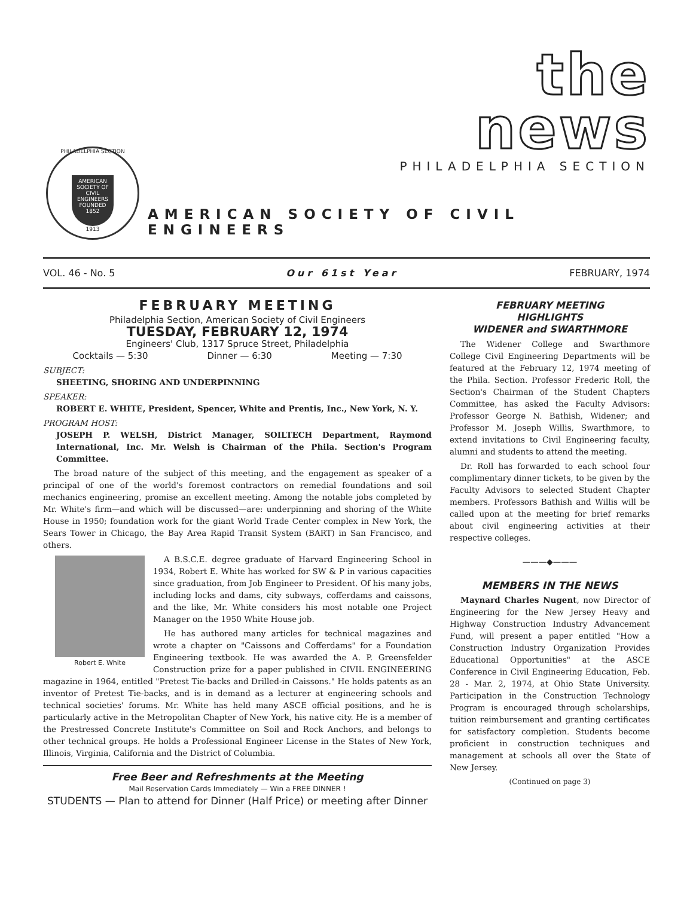the
news
PHILADELPHIA SECTION
PHILADELPHIA SECTION
AMERICAN SOCIETY OF CIVIL ENGINEERS FOUNDED 1852
1913
AMERICAN SOCIETY OF CIVIL ENGINEERS
VOL. 46 - No. 5 Our 61st Year FEBRUARY, 1974
FEBRUARY MEETING
Philadelphia Section, American Society of Civil Engineers
TUESDAY, FEBRUARY 12, 1974
Engineers' Club, 1317 Spruce Street, Philadelphia
Cocktails — 5:30 Dinner — 6:30 Meeting — 7:30
SUBJECT:
SHEETING, SHORING AND UNDERPINNING
SPEAKER:
ROBERT E. WHITE, President, Spencer, White and Prentis, Inc., New York, N. Y.
PROGRAM HOST:
JOSEPH P. WELSH, District Manager, SOILTECH Department, Raymond International, Inc. Mr. Welsh is Chairman of the Phila. Section's Program Committee.
The broad nature of the subject of this meeting, and the engagement as speaker of a principal of one of the world's foremost contractors on remedial foundations and soil mechanics engineering, promise an excellent meeting. Among the notable jobs completed by Mr. White's firm—and which will be discussed—are: underpinning and shoring of the White House in 1950; foundation work for the giant World Trade Center complex in New York, the Sears Tower in Chicago, the Bay Area Rapid Transit System (BART) in San Francisco, and others.
Robert E. White
A B.S.C.E. degree graduate of Harvard Engineering School in 1934, Robert E. White has worked for SW & P in various capacities since graduation, from Job Engineer to President. Of his many jobs, including locks and dams, city subways, cofferdams and caissons, and the like, Mr. White considers his most notable one Project Manager on the 1950 White House job.
He has authored many articles for technical magazines and wrote a chapter on "Caissons and Cofferdams" for a Foundation Engineering textbook. He was awarded the A. P. Greensfelder Construction prize for a paper published in CIVIL ENGINEERING magazine in 1964, entitled "Pretest Tie-backs and Drilled-in Caissons." He holds patents as an inventor of Pretest Tie-backs, and is in demand as a lecturer at engineering schools and technical societies' forums. Mr. White has held many ASCE official positions, and he is particularly active in the Metropolitan Chapter of New York, his native city. He is a member of the Prestressed Concrete Institute's Committee on Soil and Rock Anchors, and belongs to other technical groups. He holds a Professional Engineer License in the States of New York, Illinois, Virginia, California and the District of Columbia.
Free Beer and Refreshments at the Meeting
Mail Reservation Cards Immediately — Win a FREE DINNER !
STUDENTS — Plan to attend for Dinner (Half Price) or meeting after Dinner
FEBRUARY MEETING
HIGHLIGHTS
WIDENER and SWARTHMORE
The Widener College and Swarthmore College Civil Engineering Departments will be featured at the February 12, 1974 meeting of the Phila. Section. Professor Frederic Roll, the Section's Chairman of the Student Chapters Committee, has asked the Faculty Advisors: Professor George N. Bathish, Widener; and Professor M. Joseph Willis, Swarthmore, to extend invitations to Civil Engineering faculty, alumni and students to attend the meeting.
Dr. Roll has forwarded to each school four complimentary dinner tickets, to be given by the Faculty Advisors to selected Student Chapter members. Professors Bathish and Willis will be called upon at the meeting for brief remarks about civil engineering activities at their respective colleges.
———◆———
MEMBERS IN THE NEWS
Maynard Charles Nugent, now Director of Engineering for the New Jersey Heavy and Highway Construction Industry Advancement Fund, will present a paper entitled "How a Construction Industry Organization Provides Educational Opportunities" at the ASCE Conference in Civil Engineering Education, Feb. 28 - Mar. 2, 1974, at Ohio State University. Participation in the Construction Technology Program is encouraged through scholarships, tuition reimbursement and granting certificates for satisfactory completion. Students become proficient in construction techniques and management at schools all over the State of New Jersey.
(Continued on page 3)